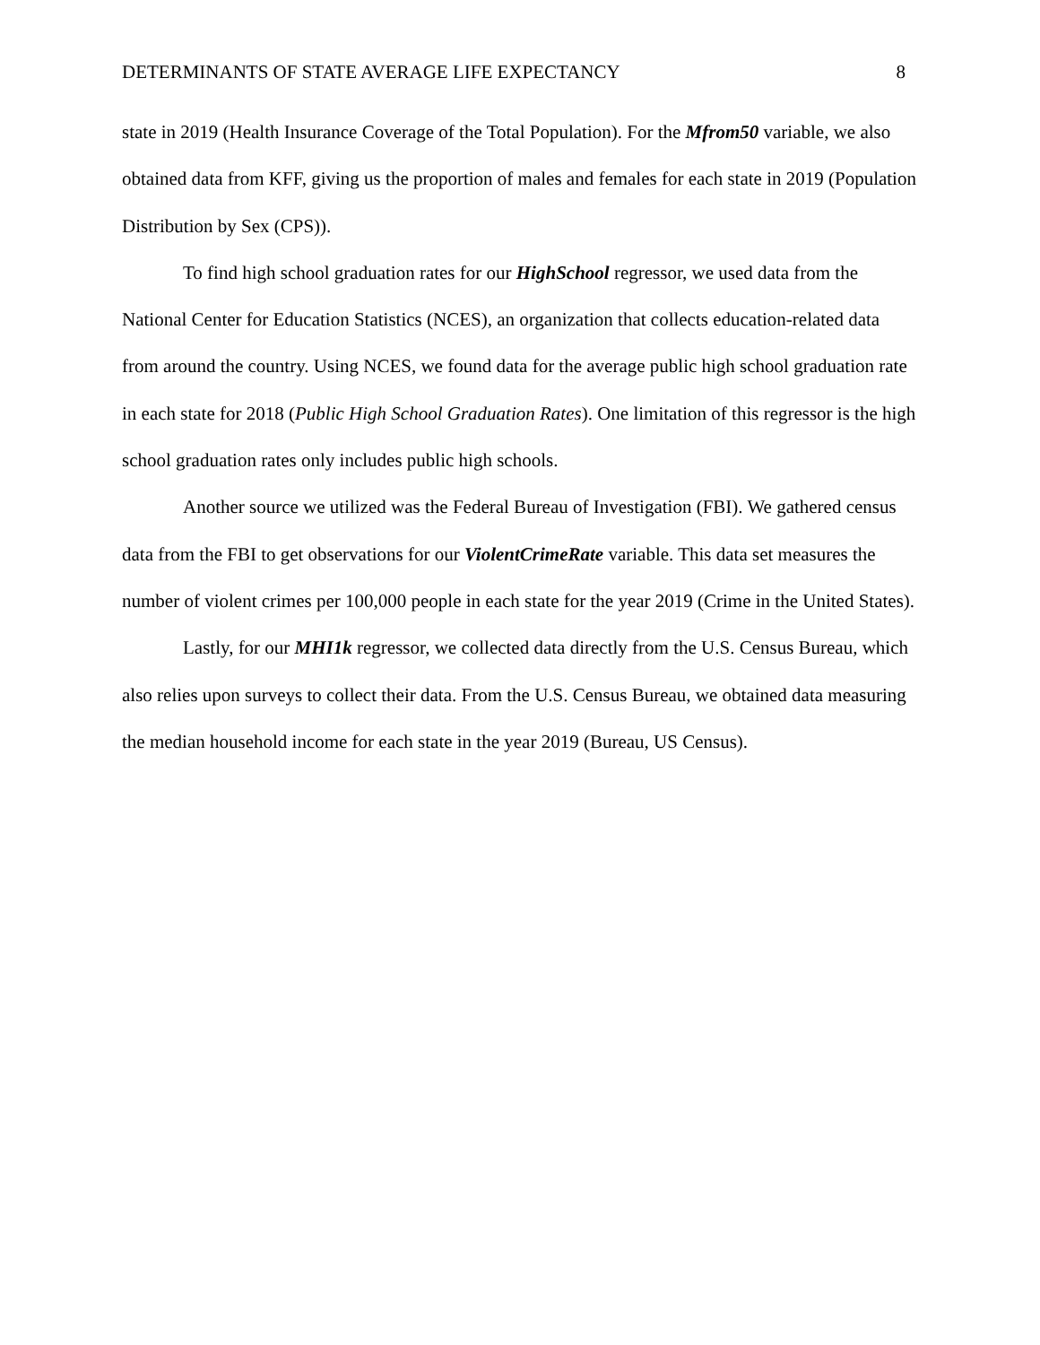DETERMINANTS OF STATE AVERAGE LIFE EXPECTANCY 8
state in 2019 (Health Insurance Coverage of the Total Population). For the Mfrom50 variable, we also obtained data from KFF, giving us the proportion of males and females for each state in 2019 (Population Distribution by Sex (CPS)).
To find high school graduation rates for our HighSchool regressor, we used data from the National Center for Education Statistics (NCES), an organization that collects education-related data from around the country. Using NCES, we found data for the average public high school graduation rate in each state for 2018 (Public High School Graduation Rates). One limitation of this regressor is the high school graduation rates only includes public high schools.
Another source we utilized was the Federal Bureau of Investigation (FBI). We gathered census data from the FBI to get observations for our ViolentCrimeRate variable. This data set measures the number of violent crimes per 100,000 people in each state for the year 2019 (Crime in the United States).
Lastly, for our MHI1k regressor, we collected data directly from the U.S. Census Bureau, which also relies upon surveys to collect their data. From the U.S. Census Bureau, we obtained data measuring the median household income for each state in the year 2019 (Bureau, US Census).